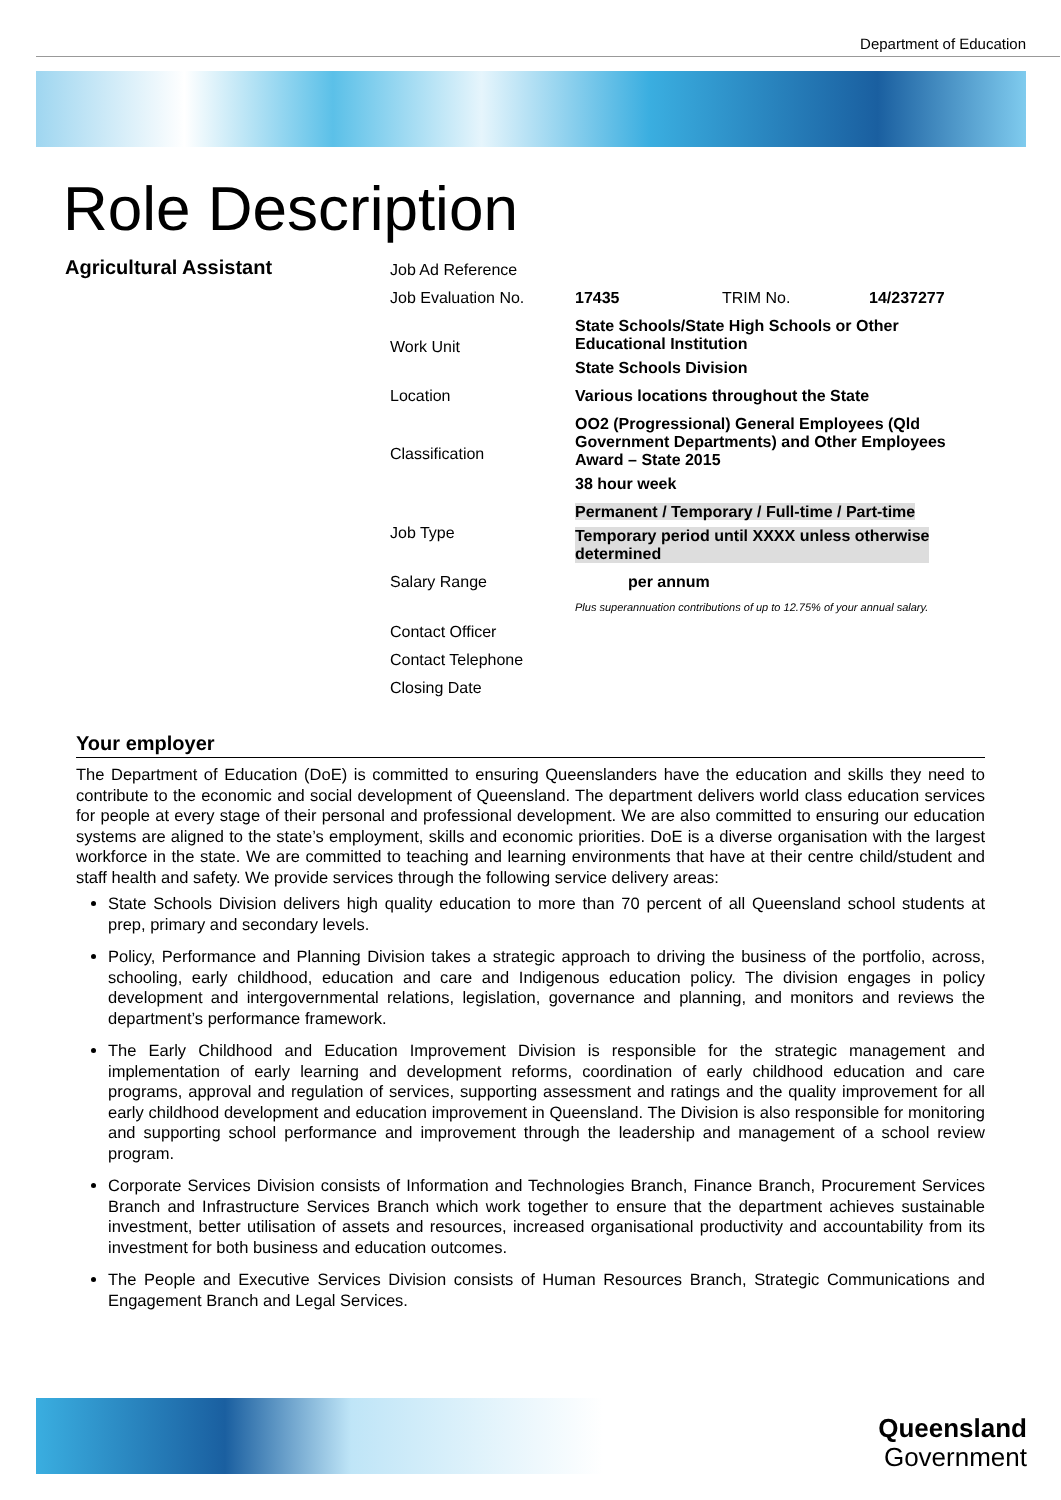Department of Education
Role Description
Agricultural Assistant
| Job Ad Reference | | | |
| Job Evaluation No. | 17435 | TRIM No. | 14/237277 |
| Work Unit | State Schools/State High Schools or Other Educational Institution State Schools Division | | |
| Location | Various locations throughout the State | | |
| Classification | OO2 (Progressional) General Employees (Qld Government Departments) and Other Employees Award – State 2015 38 hour week | | |
| Job Type | Permanent / Temporary / Full-time / Part-time Temporary period until XXXX unless otherwise determined | | |
| Salary Range | per annum | | |
| | Plus superannuation contributions of up to 12.75% of your annual salary. | | |
| Contact Officer | | | |
| Contact Telephone | | | |
| Closing Date | | | |
Your employer
The Department of Education (DoE) is committed to ensuring Queenslanders have the education and skills they need to contribute to the economic and social development of Queensland. The department delivers world class education services for people at every stage of their personal and professional development. We are also committed to ensuring our education systems are aligned to the state’s employment, skills and economic priorities. DoE is a diverse organisation with the largest workforce in the state. We are committed to teaching and learning environments that have at their centre child/student and staff health and safety. We provide services through the following service delivery areas:
State Schools Division delivers high quality education to more than 70 percent of all Queensland school students at prep, primary and secondary levels.
Policy, Performance and Planning Division takes a strategic approach to driving the business of the portfolio, across, schooling, early childhood, education and care and Indigenous education policy. The division engages in policy development and intergovernmental relations, legislation, governance and planning, and monitors and reviews the department’s performance framework.
The Early Childhood and Education Improvement Division is responsible for the strategic management and implementation of early learning and development reforms, coordination of early childhood education and care programs, approval and regulation of services, supporting assessment and ratings and the quality improvement for all early childhood development and education improvement in Queensland. The Division is also responsible for monitoring and supporting school performance and improvement through the leadership and management of a school review program.
Corporate Services Division consists of Information and Technologies Branch, Finance Branch, Procurement Services Branch and Infrastructure Services Branch which work together to ensure that the department achieves sustainable investment, better utilisation of assets and resources, increased organisational productivity and accountability from its investment for both business and education outcomes.
The People and Executive Services Division consists of Human Resources Branch, Strategic Communications and Engagement Branch and Legal Services.
Queensland
Government